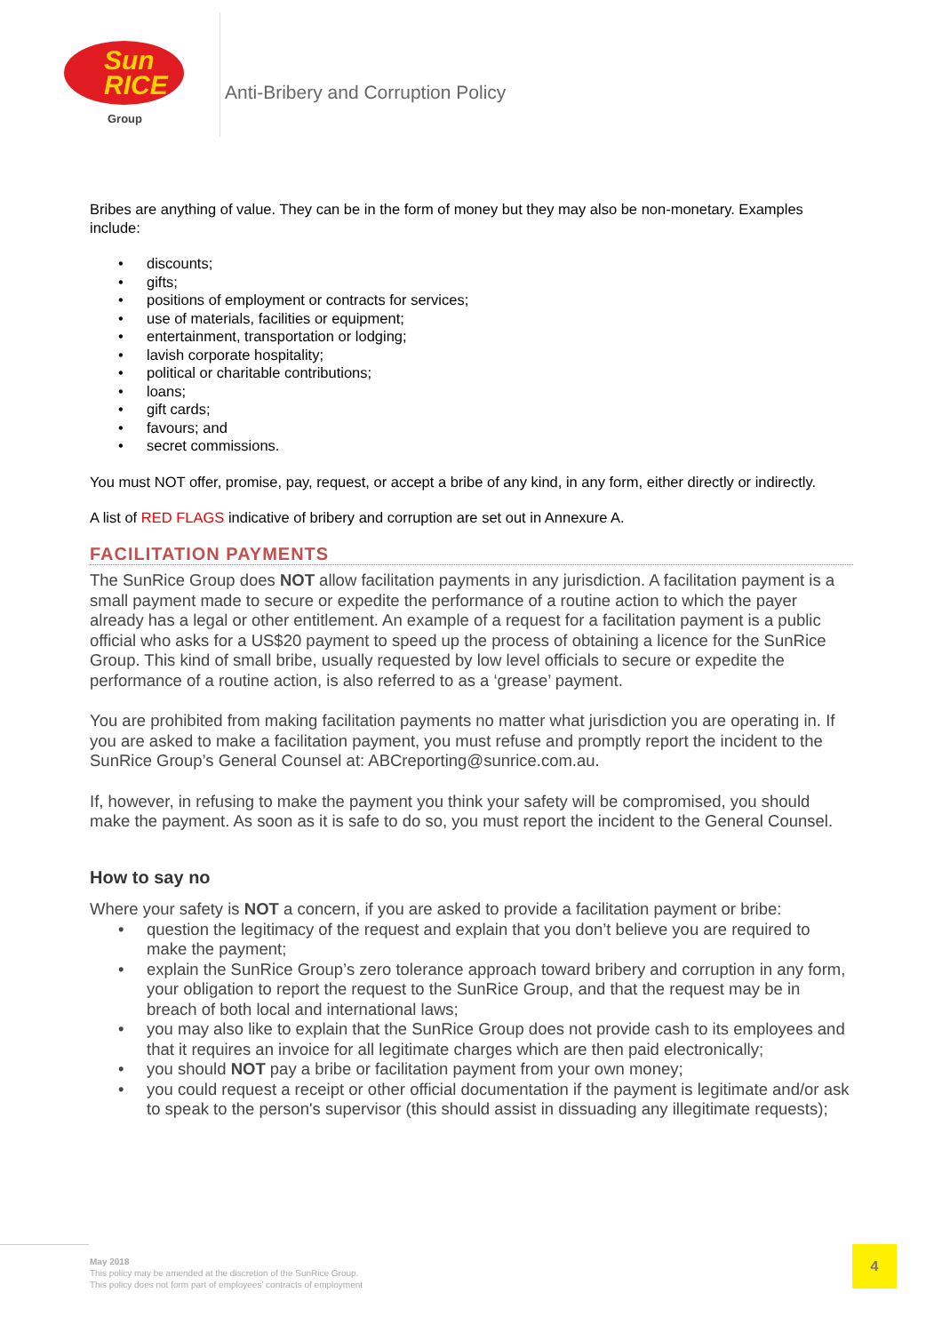Sun
RICE
Group
Anti-Bribery and Corruption Policy
Bribes are anything of value. They can be in the form of money but they may also be non-monetary. Examples include:
discounts;
gifts;
positions of employment or contracts for services;
use of materials, facilities or equipment;
entertainment, transportation or lodging;
lavish corporate hospitality;
political or charitable contributions;
loans;
gift cards;
favours; and
secret commissions.
You must NOT offer, promise, pay, request, or accept a bribe of any kind, in any form, either directly or indirectly.
A list of RED FLAGS indicative of bribery and corruption are set out in Annexure A.
FACILITATION PAYMENTS
The SunRice Group does NOT allow facilitation payments in any jurisdiction. A facilitation payment is a small payment made to secure or expedite the performance of a routine action to which the payer already has a legal or other entitlement. An example of a request for a facilitation payment is a public official who asks for a US$20 payment to speed up the process of obtaining a licence for the SunRice Group. This kind of small bribe, usually requested by low level officials to secure or expedite the performance of a routine action, is also referred to as a ‘grease’ payment.
You are prohibited from making facilitation payments no matter what jurisdiction you are operating in. If you are asked to make a facilitation payment, you must refuse and promptly report the incident to the SunRice Group’s General Counsel at: ABCreporting@sunrice.com.au.
If, however, in refusing to make the payment you think your safety will be compromised, you should make the payment. As soon as it is safe to do so, you must report the incident to the General Counsel.
How to say no
Where your safety is NOT a concern, if you are asked to provide a facilitation payment or bribe:
question the legitimacy of the request and explain that you don’t believe you are required to make the payment;
explain the SunRice Group’s zero tolerance approach toward bribery and corruption in any form, your obligation to report the request to the SunRice Group, and that the request may be in breach of both local and international laws;
you may also like to explain that the SunRice Group does not provide cash to its employees and that it requires an invoice for all legitimate charges which are then paid electronically;
you should NOT pay a bribe or facilitation payment from your own money;
you could request a receipt or other official documentation if the payment is legitimate and/or ask to speak to the person's supervisor (this should assist in dissuading any illegitimate requests);
May 2018
This policy may be amended at the discretion of the SunRice Group.
This policy does not form part of employees' contracts of employment
4